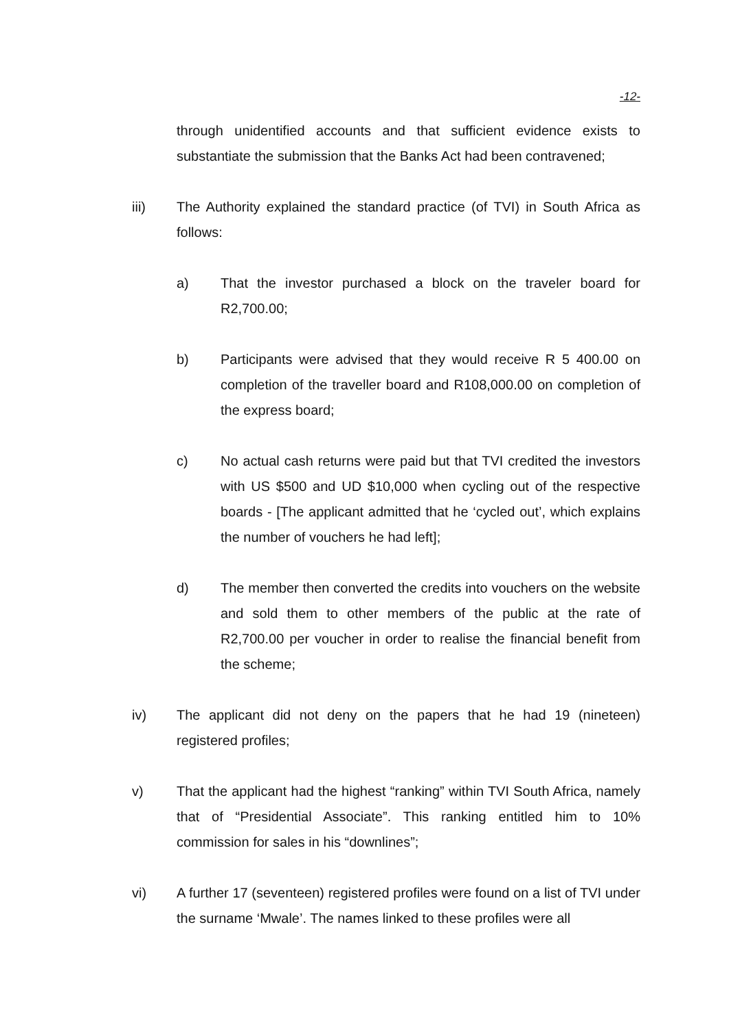-12-
through unidentified accounts and that sufficient evidence exists to substantiate the submission that the Banks Act had been contravened;
iii) The Authority explained the standard practice (of TVI) in South Africa as follows:
a) That the investor purchased a block on the traveler board for R2,700.00;
b) Participants were advised that they would receive R 5 400.00 on completion of the traveller board and R108,000.00 on completion of the express board;
c) No actual cash returns were paid but that TVI credited the investors with US $500 and UD $10,000 when cycling out of the respective boards - [The applicant admitted that he ‘cycled out’, which explains the number of vouchers he had left];
d) The member then converted the credits into vouchers on the website and sold them to other members of the public at the rate of R2,700.00 per voucher in order to realise the financial benefit from the scheme;
iv) The applicant did not deny on the papers that he had 19 (nineteen) registered profiles;
v) That the applicant had the highest “ranking” within TVI South Africa, namely that of “Presidential Associate”. This ranking entitled him to 10% commission for sales in his “downlines”;
vi) A further 17 (seventeen) registered profiles were found on a list of TVI under the surname ‘Mwale’. The names linked to these profiles were all